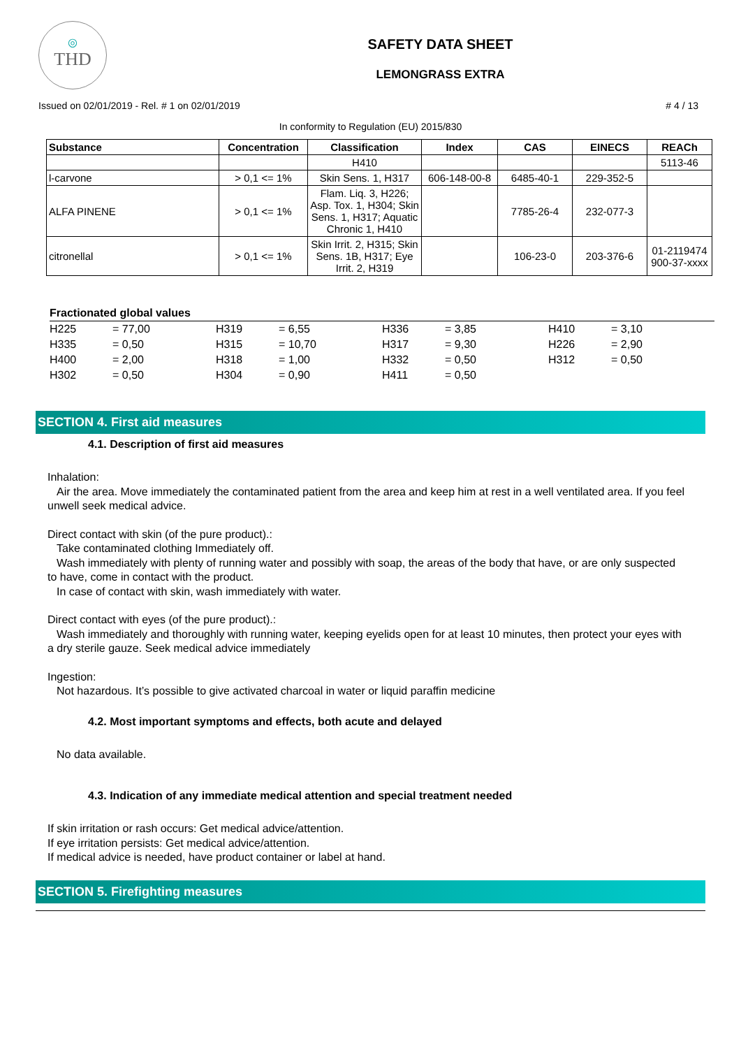◎
THD
SAFETY DATA SHEET
LEMONGRASS EXTRA
Issued on 02/01/2019 - Rel. # 1 on 02/01/2019 # 4 / 13
In conformity to Regulation (EU) 2015/830
| Substance | Concentration | Classification | Index | CAS | EINECS | REACh |
| --- | --- | --- | --- | --- | --- | --- |
| | | H410 | | | | 5113-46 |
| l-carvone | > 0,1 <= 1% | Skin Sens. 1, H317 | 606-148-00-8 | 6485-40-1 | 229-352-5 | |
| ALFA PINENE | > 0,1 <= 1% | Flam. Liq. 3, H226; Asp. Tox. 1, H304; Skin Sens. 1, H317; Aquatic Chronic 1, H410 | | 7785-26-4 | 232-077-3 | |
| citronellal | > 0,1 <= 1% | Skin Irrit. 2, H315; Skin Sens. 1B, H317; Eye Irrit. 2, H319 | | 106-23-0 | 203-376-6 | 01-2119474 900-37-xxxx |
Fractionated global values
| H225 | = 77,00 | H319 | = 6,55 | H336 | = 3,85 | H410 | = 3,10 |
| H335 | = 0,50 | H315 | = 10,70 | H317 | = 9,30 | H226 | = 2,90 |
| H400 | = 2,00 | H318 | = 1,00 | H332 | = 0,50 | H312 | = 0,50 |
| H302 | = 0,50 | H304 | = 0,90 | H411 | = 0,50 | | |
SECTION 4. First aid measures
4.1. Description of first aid measures
Inhalation:
Air the area. Move immediately the contaminated patient from the area and keep him at rest in a well ventilated area. If you feel unwell seek medical advice.
Direct contact with skin (of the pure product).:
Take contaminated clothing Immediately off.
Wash immediately with plenty of running water and possibly with soap, the areas of the body that have, or are only suspected to have, come in contact with the product.
In case of contact with skin, wash immediately with water.
Direct contact with eyes (of the pure product).:
Wash immediately and thoroughly with running water, keeping eyelids open for at least 10 minutes, then protect your eyes with a dry sterile gauze. Seek medical advice immediately
Ingestion:
Not hazardous. It’s possible to give activated charcoal in water or liquid paraffin medicine
4.2. Most important symptoms and effects, both acute and delayed
No data available.
4.3. Indication of any immediate medical attention and special treatment needed
If skin irritation or rash occurs: Get medical advice/attention.
If eye irritation persists: Get medical advice/attention.
If medical advice is needed, have product container or label at hand.
SECTION 5. Firefighting measures